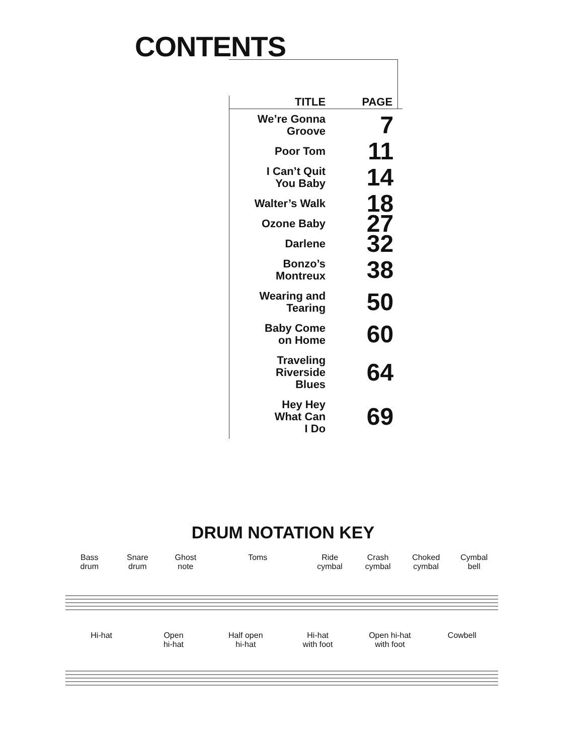CONTENTS
| TITLE | PAGE |
| --- | --- |
| We’re Gonna Groove | 7 |
| Poor Tom | 11 |
| I Can’t Quit You Baby | 14 |
| Walter’s Walk | 18 |
| Ozone Baby | 27 |
| Darlene | 32 |
| Bonzo’s Montreux | 38 |
| Wearing and Tearing | 50 |
| Baby Come on Home | 60 |
| Traveling Riverside Blues | 64 |
| Hey Hey What Can I Do | 69 |
DRUM NOTATION KEY
Bass
drum
Snare
drum
Ghost
note
Toms Ride
cymbal
Crash
cymbal
Choked
cymbal
Cymbal
bell
Hi-hat Open
hi-hat
Half open
hi-hat
Hi-hat
with foot
Open hi-hat
with foot
Cowbell